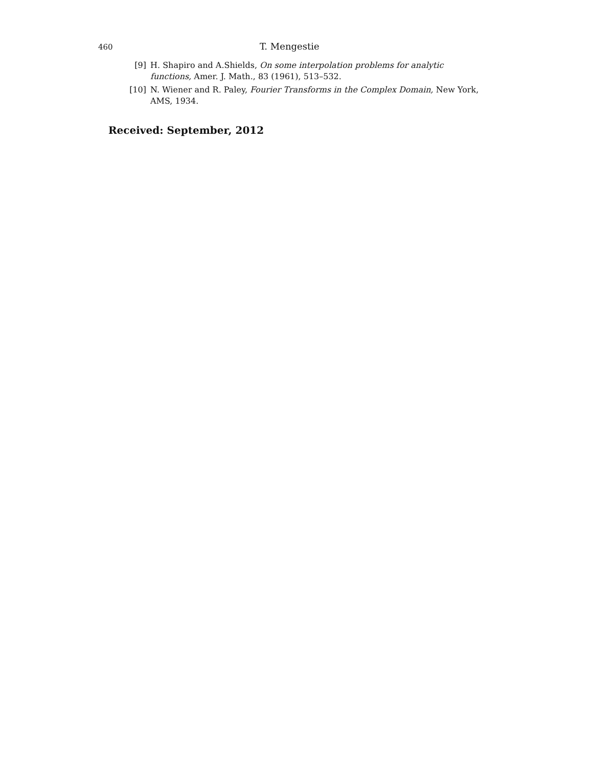460 T. Mengestie
[9] H. Shapiro and A.Shields, On some interpolation problems for analytic functions, Amer. J. Math., 83 (1961), 513–532.
[10] N. Wiener and R. Paley, Fourier Transforms in the Complex Domain, New York, AMS, 1934.
Received: September, 2012